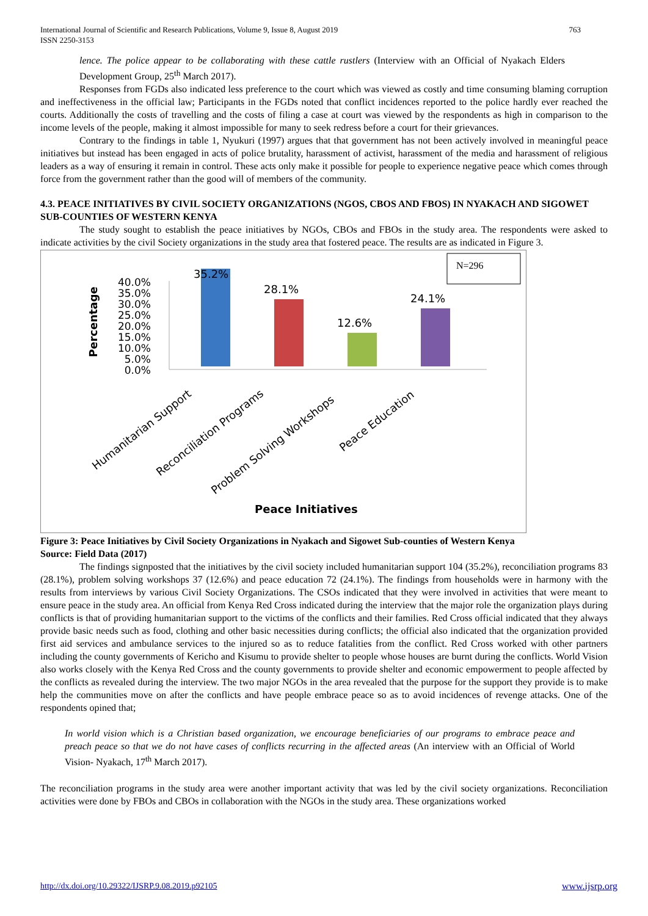International Journal of Scientific and Research Publications, Volume 9, Issue 8, August 2019
ISSN 2250-3153
763
lence. The police appear to be collaborating with these cattle rustlers (Interview with an Official of Nyakach Elders Development Group, 25<sup>th</sup> March 2017).
Responses from FGDs also indicated less preference to the court which was viewed as costly and time consuming blaming corruption and ineffectiveness in the official law; Participants in the FGDs noted that conflict incidences reported to the police hardly ever reached the courts. Additionally the costs of travelling and the costs of filing a case at court was viewed by the respondents as high in comparison to the income levels of the people, making it almost impossible for many to seek redress before a court for their grievances.
Contrary to the findings in table 1, Nyukuri (1997) argues that that government has not been actively involved in meaningful peace initiatives but instead has been engaged in acts of police brutality, harassment of activist, harassment of the media and harassment of religious leaders as a way of ensuring it remain in control. These acts only make it possible for people to experience negative peace which comes through force from the government rather than the good will of members of the community.
4.3. PEACE INITIATIVES BY CIVIL SOCIETY ORGANIZATIONS (NGOS, CBOS AND FBOS) IN NYAKACH AND SIGOWET SUB-COUNTIES OF WESTERN KENYA
The study sought to establish the peace initiatives by NGOs, CBOs and FBOs in the study area. The respondents were asked to indicate activities by the civil Society organizations in the study area that fostered peace. The results are as indicated in Figure 3.
N=296
Percentage
40.0%
35.0%
30.0%
25.0%
20.0%
15.0%
10.0%
5.0%
0.0%
35.2%
28.1%
12.6%
24.1%
Humanitarian Support
Reconciliation Programs
Problem Solving Workshops
Peace Education
Peace Initiatives
Figure 3: Peace Initiatives by Civil Society Organizations in Nyakach and Sigowet Sub-counties of Western Kenya
Source: Field Data (2017)
The findings signposted that the initiatives by the civil society included humanitarian support 104 (35.2%), reconciliation programs 83 (28.1%), problem solving workshops 37 (12.6%) and peace education 72 (24.1%). The findings from households were in harmony with the results from interviews by various Civil Society Organizations. The CSOs indicated that they were involved in activities that were meant to ensure peace in the study area. An official from Kenya Red Cross indicated during the interview that the major role the organization plays during conflicts is that of providing humanitarian support to the victims of the conflicts and their families. Red Cross official indicated that they always provide basic needs such as food, clothing and other basic necessities during conflicts; the official also indicated that the organization provided first aid services and ambulance services to the injured so as to reduce fatalities from the conflict. Red Cross worked with other partners including the county governments of Kericho and Kisumu to provide shelter to people whose houses are burnt during the conflicts. World Vision also works closely with the Kenya Red Cross and the county governments to provide shelter and economic empowerment to people affected by the conflicts as revealed during the interview. The two major NGOs in the area revealed that the purpose for the support they provide is to make help the communities move on after the conflicts and have people embrace peace so as to avoid incidences of revenge attacks. One of the respondents opined that;
In world vision which is a Christian based organization, we encourage beneficiaries of our programs to embrace peace and preach peace so that we do not have cases of conflicts recurring in the affected areas (An interview with an Official of World Vision- Nyakach, 17<sup>th</sup> March 2017).
The reconciliation programs in the study area were another important activity that was led by the civil society organizations. Reconciliation activities were done by FBOs and CBOs in collaboration with the NGOs in the study area. These organizations worked
http://dx.doi.org/10.29322/IJSRP.9.08.2019.p92105 www.ijsrp.org